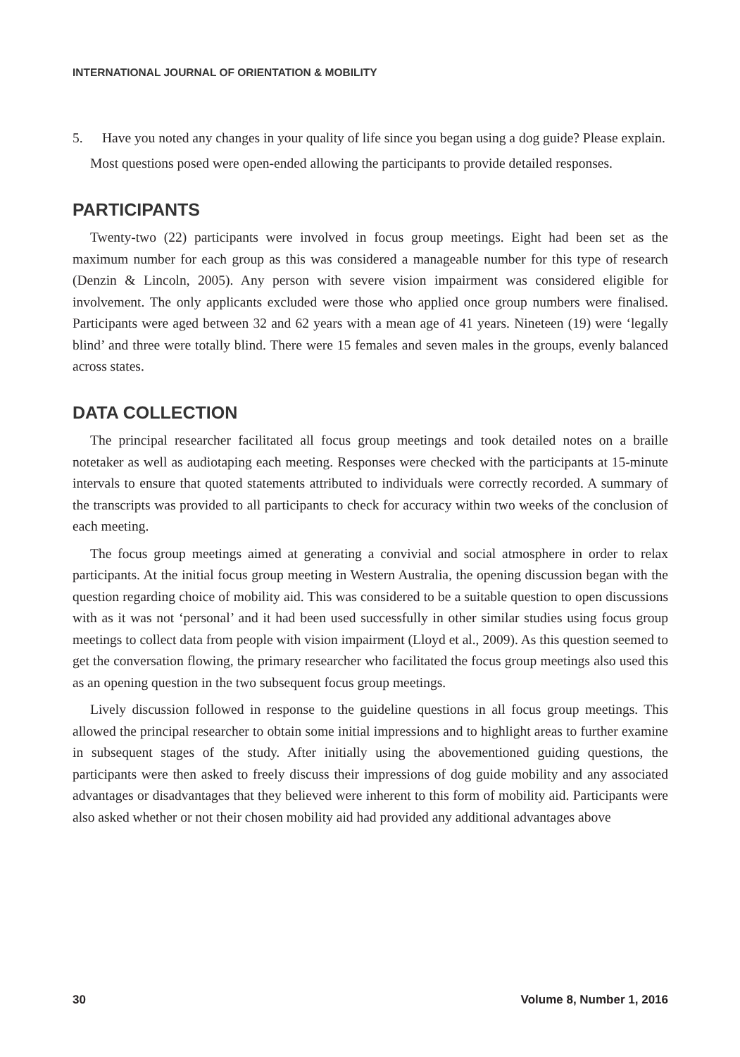INTERNATIONAL JOURNAL OF ORIENTATION & MOBILITY
5. Have you noted any changes in your quality of life since you began using a dog guide? Please explain.
Most questions posed were open-ended allowing the participants to provide detailed responses.
PARTICIPANTS
Twenty-two (22) participants were involved in focus group meetings. Eight had been set as the maximum number for each group as this was considered a manageable number for this type of research (Denzin & Lincoln, 2005). Any person with severe vision impairment was considered eligible for involvement. The only applicants excluded were those who applied once group numbers were finalised. Participants were aged between 32 and 62 years with a mean age of 41 years. Nineteen (19) were ‘legally blind’ and three were totally blind. There were 15 females and seven males in the groups, evenly balanced across states.
DATA COLLECTION
The principal researcher facilitated all focus group meetings and took detailed notes on a braille notetaker as well as audiotaping each meeting. Responses were checked with the participants at 15-minute intervals to ensure that quoted statements attributed to individuals were correctly recorded. A summary of the transcripts was provided to all participants to check for accuracy within two weeks of the conclusion of each meeting.
The focus group meetings aimed at generating a convivial and social atmosphere in order to relax participants. At the initial focus group meeting in Western Australia, the opening discussion began with the question regarding choice of mobility aid. This was considered to be a suitable question to open discussions with as it was not ‘personal’ and it had been used successfully in other similar studies using focus group meetings to collect data from people with vision impairment (Lloyd et al., 2009). As this question seemed to get the conversation flowing, the primary researcher who facilitated the focus group meetings also used this as an opening question in the two subsequent focus group meetings.
Lively discussion followed in response to the guideline questions in all focus group meetings. This allowed the principal researcher to obtain some initial impressions and to highlight areas to further examine in subsequent stages of the study. After initially using the abovementioned guiding questions, the participants were then asked to freely discuss their impressions of dog guide mobility and any associated advantages or disadvantages that they believed were inherent to this form of mobility aid. Participants were also asked whether or not their chosen mobility aid had provided any additional advantages above
30 Volume 8, Number 1, 2016